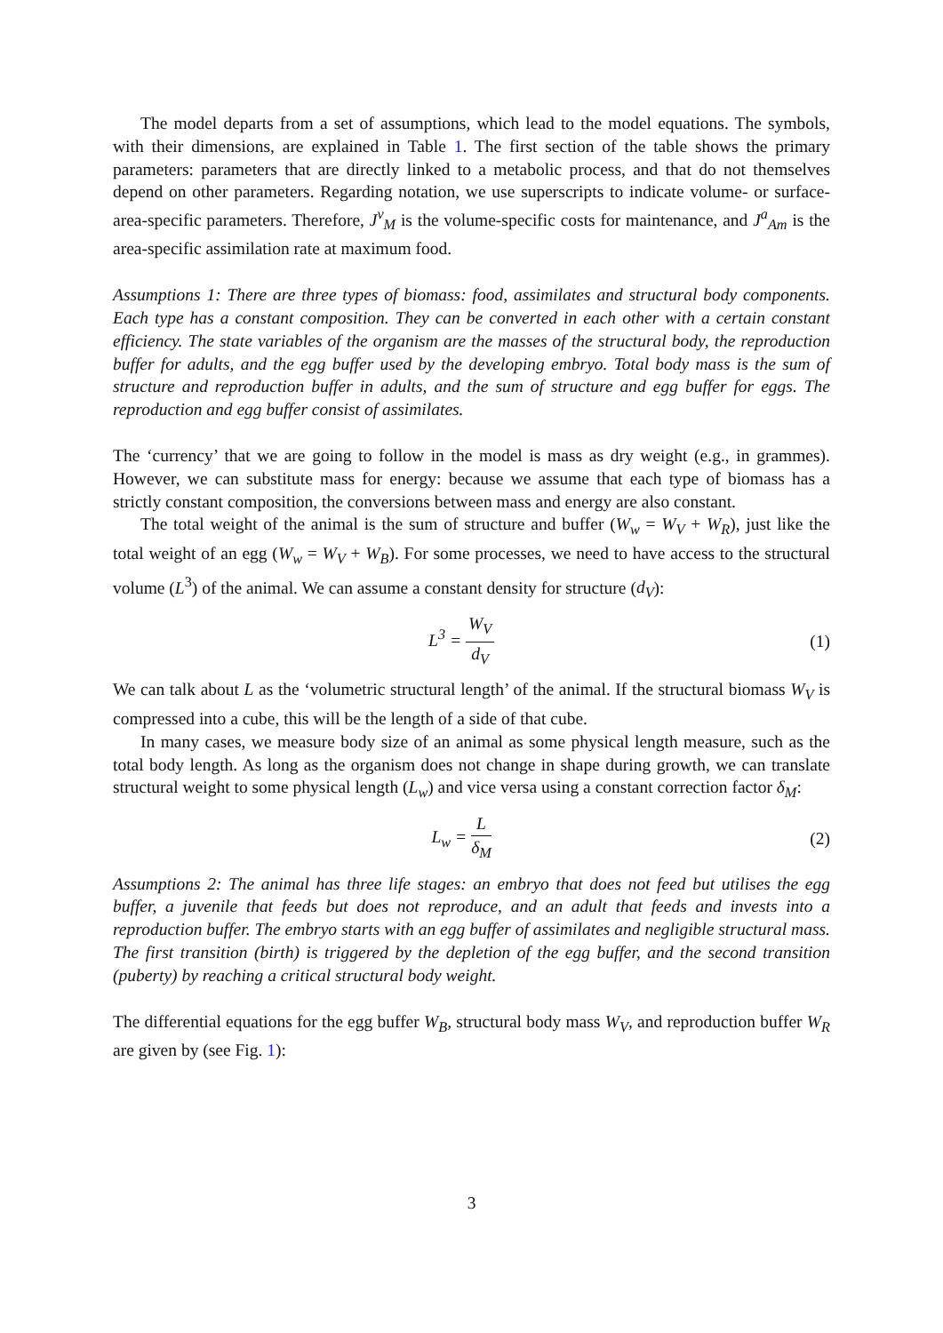The model departs from a set of assumptions, which lead to the model equations. The symbols, with their dimensions, are explained in Table 1. The first section of the table shows the primary parameters: parameters that are directly linked to a metabolic process, and that do not themselves depend on other parameters. Regarding notation, we use superscripts to indicate volume- or surface-area-specific parameters. Therefore, J<sup>v</sup><sub>M</sub> is the volume-specific costs for maintenance, and J<sup>a</sup><sub>Am</sub> is the area-specific assimilation rate at maximum food.
Assumptions 1: There are three types of biomass: food, assimilates and structural body components. Each type has a constant composition. They can be converted in each other with a certain constant efficiency. The state variables of the organism are the masses of the structural body, the reproduction buffer for adults, and the egg buffer used by the developing embryo. Total body mass is the sum of structure and reproduction buffer in adults, and the sum of structure and egg buffer for eggs. The reproduction and egg buffer consist of assimilates.
The ‘currency’ that we are going to follow in the model is mass as dry weight (e.g., in grammes). However, we can substitute mass for energy: because we assume that each type of biomass has a strictly constant composition, the conversions between mass and energy are also constant.
The total weight of the animal is the sum of structure and buffer (W<sub>w</sub> = W<sub>V</sub> + W<sub>R</sub>), just like the total weight of an egg (W<sub>w</sub> = W<sub>V</sub> + W<sub>B</sub>). For some processes, we need to have access to the structural volume (L<sup>3</sup>) of the animal. We can assume a constant density for structure (d<sub>V</sub>):
L<sup>3</sup> = W<sub>V</sub> d<sub>V</sub> (1)
We can talk about L as the ‘volumetric structural length’ of the animal. If the structural biomass W<sub>V</sub> is compressed into a cube, this will be the length of a side of that cube.
In many cases, we measure body size of an animal as some physical length measure, such as the total body length. As long as the organism does not change in shape during growth, we can translate structural weight to some physical length (L<sub>w</sub>) and vice versa using a constant correction factor δ<sub>M</sub>:
L<sub>w</sub> = L δ<sub>M</sub> (2)
Assumptions 2: The animal has three life stages: an embryo that does not feed but utilises the egg buffer, a juvenile that feeds but does not reproduce, and an adult that feeds and invests into a reproduction buffer. The embryo starts with an egg buffer of assimilates and negligible structural mass. The first transition (birth) is triggered by the depletion of the egg buffer, and the second transition (puberty) by reaching a critical structural body weight.
The differential equations for the egg buffer W<sub>B</sub>, structural body mass W<sub>V</sub>, and reproduction buffer W<sub>R</sub> are given by (see Fig. 1):
3